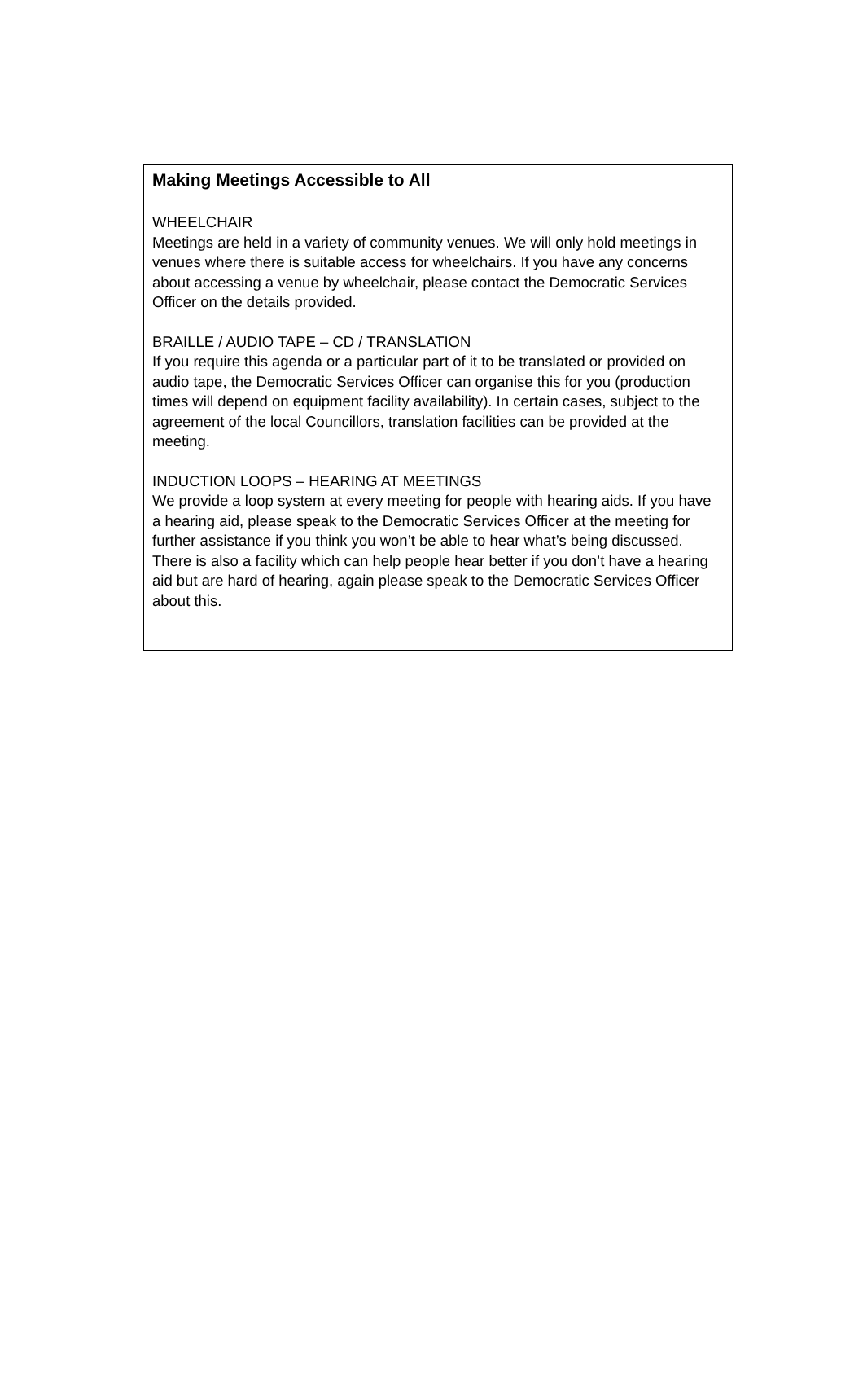Making Meetings Accessible to All
WHEELCHAIR
Meetings are held in a variety of community venues. We will only hold meetings in venues where there is suitable access for wheelchairs. If you have any concerns about accessing a venue by wheelchair, please contact the Democratic Services Officer on the details provided.
BRAILLE / AUDIO TAPE – CD / TRANSLATION
If you require this agenda or a particular part of it to be translated or provided on audio tape, the Democratic Services Officer can organise this for you (production times will depend on equipment facility availability). In certain cases, subject to the agreement of the local Councillors, translation facilities can be provided at the meeting.
INDUCTION LOOPS – HEARING AT MEETINGS
We provide a loop system at every meeting for people with hearing aids. If you have a hearing aid, please speak to the Democratic Services Officer at the meeting for further assistance if you think you won’t be able to hear what’s being discussed. There is also a facility which can help people hear better if you don’t have a hearing aid but are hard of hearing, again please speak to the Democratic Services Officer about this.